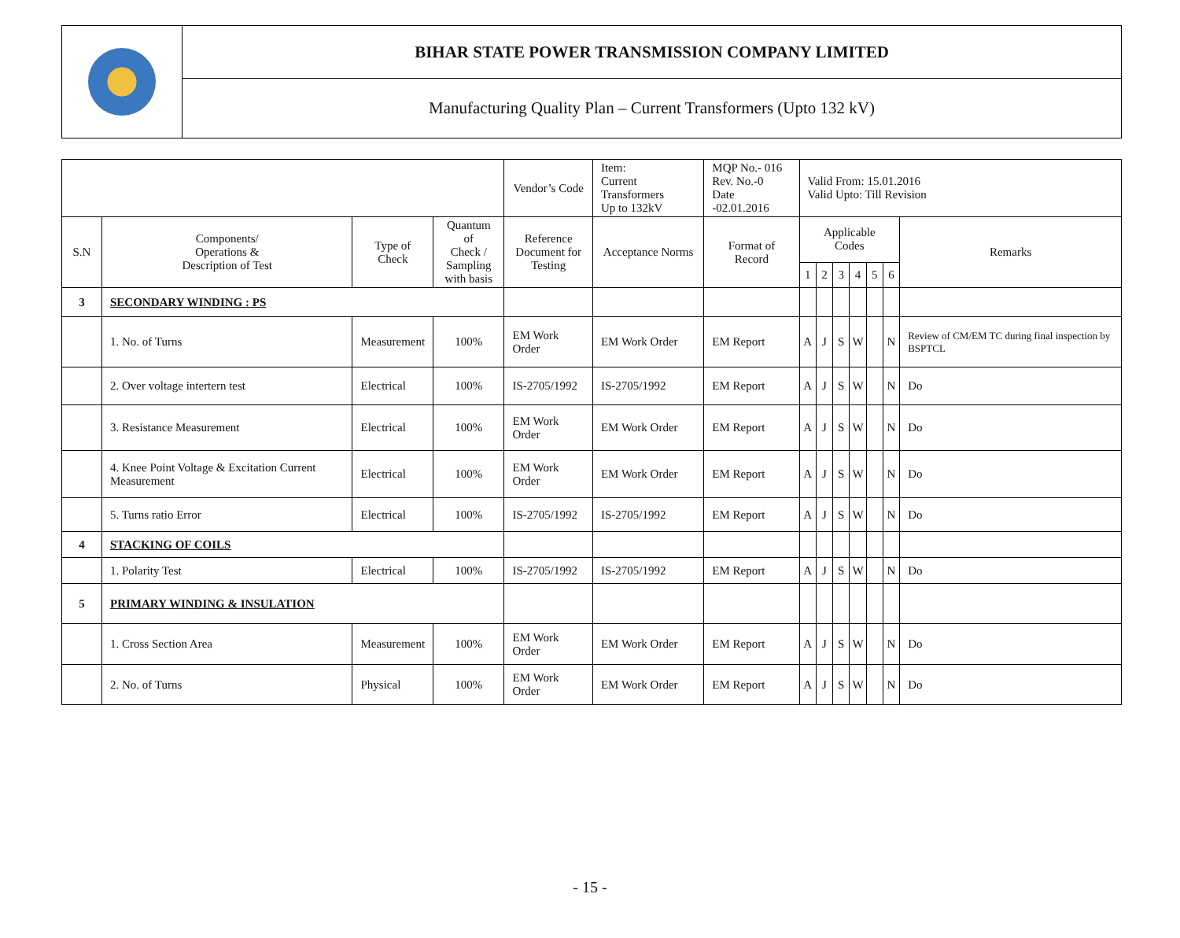| | BIHAR STATE POWER TRANSMISSION COMPANY LIMITED |
| | Manufacturing Quality Plan – Current Transformers (Upto 132 kV) |
| | | | | Vendor’s Code | Item: Current Transformers Up to 132kV | MQP No.- 016 Rev. No.-0 Date -02.01.2016 | Valid From: 15.01.2016 Valid Upto: Till Revision | | | | | | |
| S.N | Components/ Operations & Description of Test | Type of Check | Quantum of Check / Sampling with basis | Reference Document for Testing | Acceptance Norms | Format of Record | Applicable Codes | | | | | | Remarks |
| | | | | | | | 1 | 2 | 3 | 4 | 5 | 6 | |
| 3 | SECONDARY WINDING : PS | | | | | | | | | | | | |
| | 1. No. of Turns | Measurement | 100% | EM Work Order | EM Work Order | EM Report | A | J | S | W | | N | Review of CM/EM TC during final inspection by BSPTCL |
| | 2. Over voltage intertern test | Electrical | 100% | IS-2705/1992 | IS-2705/1992 | EM Report | A | J | S | W | | N | Do |
| | 3. Resistance Measurement | Electrical | 100% | EM Work Order | EM Work Order | EM Report | A | J | S | W | | N | Do |
| | 4. Knee Point Voltage & Excitation Current Measurement | Electrical | 100% | EM Work Order | EM Work Order | EM Report | A | J | S | W | | N | Do |
| | 5. Turns ratio Error | Electrical | 100% | IS-2705/1992 | IS-2705/1992 | EM Report | A | J | S | W | | N | Do |
| 4 | STACKING OF COILS | | | | | | | | | | | | |
| | 1. Polarity Test | Electrical | 100% | IS-2705/1992 | IS-2705/1992 | EM Report | A | J | S | W | | N | Do |
| 5 | PRIMARY WINDING & INSULATION | | | | | | | | | | | | |
| | 1. Cross Section Area | Measurement | 100% | EM Work Order | EM Work Order | EM Report | A | J | S | W | | N | Do |
| | 2. No. of Turns | Physical | 100% | EM Work Order | EM Work Order | EM Report | A | J | S | W | | N | Do |
- 15 -